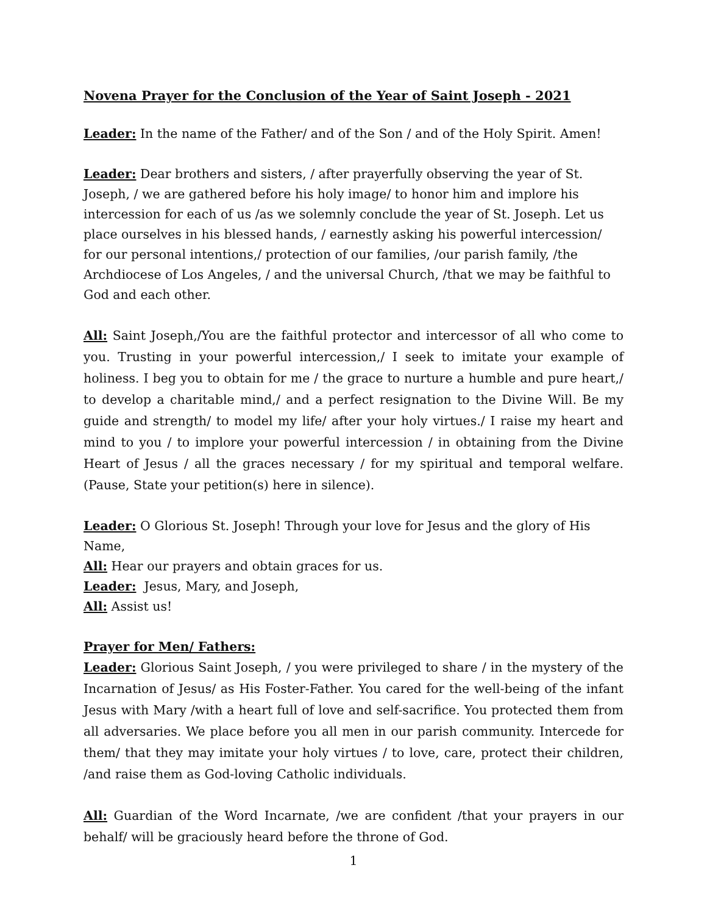Novena Prayer for the Conclusion of the Year of Saint Joseph - 2021
Leader: In the name of the Father/ and of the Son / and of the Holy Spirit. Amen!
Leader: Dear brothers and sisters, / after prayerfully observing the year of St. Joseph, / we are gathered before his holy image/ to honor him and implore his intercession for each of us /as we solemnly conclude the year of St. Joseph. Let us place ourselves in his blessed hands, / earnestly asking his powerful intercession/ for our personal intentions,/ protection of our families, /our parish family, /the Archdiocese of Los Angeles, / and the universal Church, /that we may be faithful to God and each other.
All: Saint Joseph,/You are the faithful protector and intercessor of all who come to you. Trusting in your powerful intercession,/ I seek to imitate your example of holiness. I beg you to obtain for me / the grace to nurture a humble and pure heart,/ to develop a charitable mind,/ and a perfect resignation to the Divine Will. Be my guide and strength/ to model my life/ after your holy virtues./ I raise my heart and mind to you / to implore your powerful intercession / in obtaining from the Divine Heart of Jesus / all the graces necessary / for my spiritual and temporal welfare. (Pause, State your petition(s) here in silence).
Leader: O Glorious St. Joseph! Through your love for Jesus and the glory of His Name,
All: Hear our prayers and obtain graces for us.
Leader: Jesus, Mary, and Joseph,
All: Assist us!
Prayer for Men/ Fathers:
Leader: Glorious Saint Joseph, / you were privileged to share / in the mystery of the Incarnation of Jesus/ as His Foster-Father. You cared for the well-being of the infant Jesus with Mary /with a heart full of love and self-sacrifice. You protected them from all adversaries. We place before you all men in our parish community. Intercede for them/ that they may imitate your holy virtues / to love, care, protect their children, /and raise them as God-loving Catholic individuals.
All: Guardian of the Word Incarnate, /we are confident /that your prayers in our behalf/ will be graciously heard before the throne of God.
1